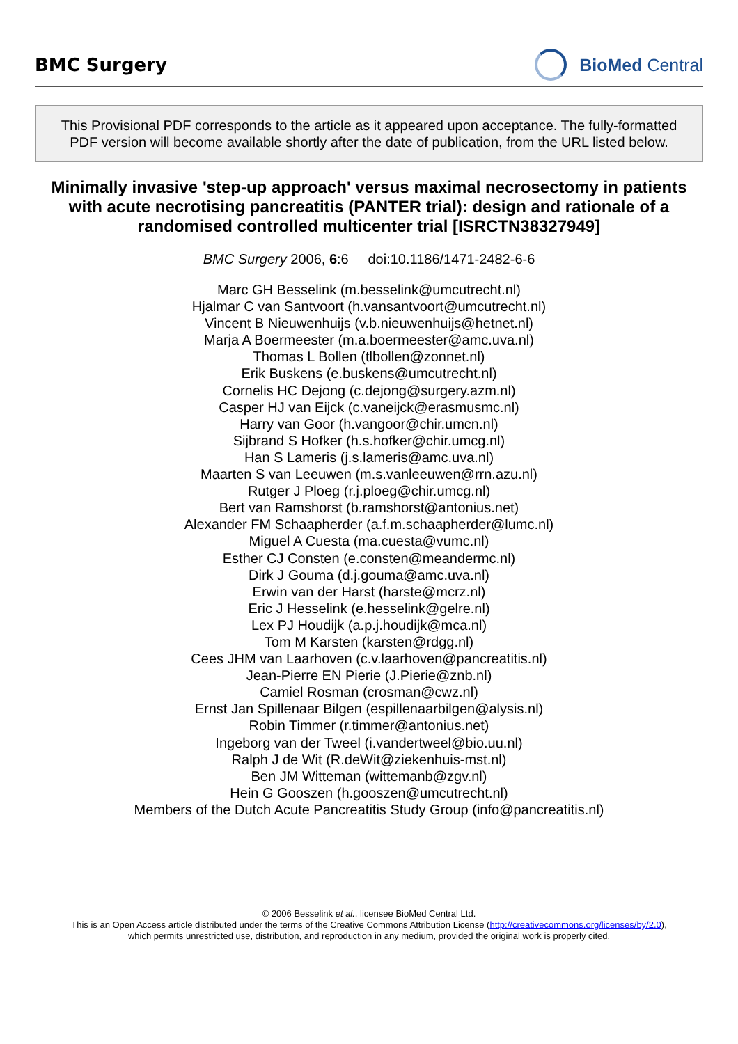BMC Surgery BioMed Central
This Provisional PDF corresponds to the article as it appeared upon acceptance. The fully-formatted PDF version will become available shortly after the date of publication, from the URL listed below.
Minimally invasive 'step-up approach' versus maximal necrosectomy in patients with acute necrotising pancreatitis (PANTER trial): design and rationale of a randomised controlled multicenter trial [ISRCTN38327949]
BMC Surgery 2006, 6:6 doi:10.1186/1471-2482-6-6
Marc GH Besselink (m.besselink@umcutrecht.nl)
Hjalmar C van Santvoort (h.vansantvoort@umcutrecht.nl)
Vincent B Nieuwenhuijs (v.b.nieuwenhuijs@hetnet.nl)
Marja A Boermeester (m.a.boermeester@amc.uva.nl)
Thomas L Bollen (tlbollen@zonnet.nl)
Erik Buskens (e.buskens@umcutrecht.nl)
Cornelis HC Dejong (c.dejong@surgery.azm.nl)
Casper HJ van Eijck (c.vaneijck@erasmusmc.nl)
Harry van Goor (h.vangoor@chir.umcn.nl)
Sijbrand S Hofker (h.s.hofker@chir.umcg.nl)
Han S Lameris (j.s.lameris@amc.uva.nl)
Maarten S van Leeuwen (m.s.vanleeuwen@rrn.azu.nl)
Rutger J Ploeg (r.j.ploeg@chir.umcg.nl)
Bert van Ramshorst (b.ramshorst@antonius.net)
Alexander FM Schaapherder (a.f.m.schaapherder@lumc.nl)
Miguel A Cuesta (ma.cuesta@vumc.nl)
Esther CJ Consten (e.consten@meandermc.nl)
Dirk J Gouma (d.j.gouma@amc.uva.nl)
Erwin van der Harst (harste@mcrz.nl)
Eric J Hesselink (e.hesselink@gelre.nl)
Lex PJ Houdijk (a.p.j.houdijk@mca.nl)
Tom M Karsten (karsten@rdgg.nl)
Cees JHM van Laarhoven (c.v.laarhoven@pancreatitis.nl)
Jean-Pierre EN Pierie (J.Pierie@znb.nl)
Camiel Rosman (crosman@cwz.nl)
Ernst Jan Spillenaar Bilgen (espillenaarbilgen@alysis.nl)
Robin Timmer (r.timmer@antonius.net)
Ingeborg van der Tweel (i.vandertweel@bio.uu.nl)
Ralph J de Wit (R.deWit@ziekenhuis-mst.nl)
Ben JM Witteman (wittemanb@zgv.nl)
Hein G Gooszen (h.gooszen@umcutrecht.nl)
Members of the Dutch Acute Pancreatitis Study Group (info@pancreatitis.nl)
© 2006 Besselink et al., licensee BioMed Central Ltd.
This is an Open Access article distributed under the terms of the Creative Commons Attribution License (http://creativecommons.org/licenses/by/2.0),
which permits unrestricted use, distribution, and reproduction in any medium, provided the original work is properly cited.